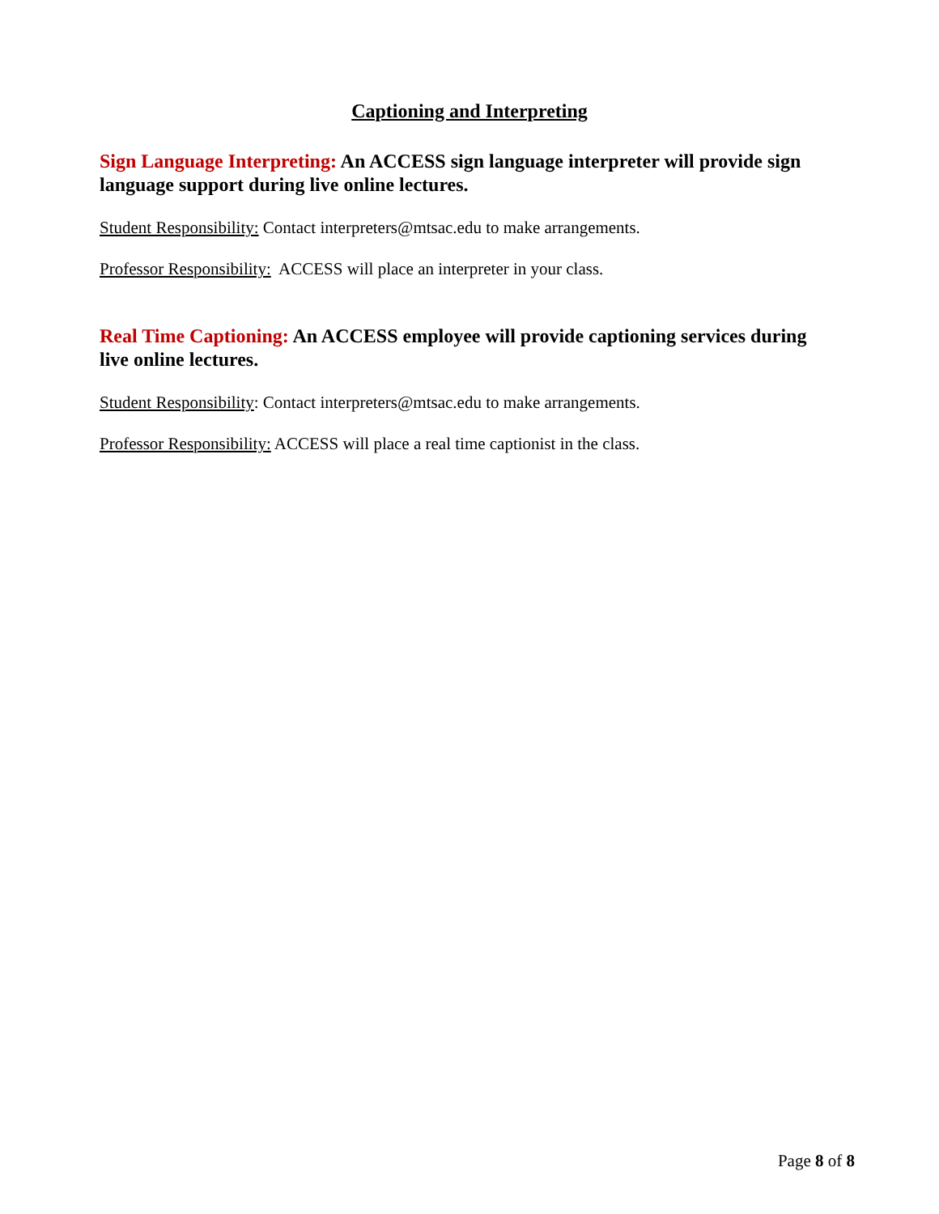Captioning and Interpreting
Sign Language Interpreting: An ACCESS sign language interpreter will provide sign language support during live online lectures.
Student Responsibility: Contact interpreters@mtsac.edu to make arrangements.
Professor Responsibility: ACCESS will place an interpreter in your class.
Real Time Captioning: An ACCESS employee will provide captioning services during live online lectures.
Student Responsibility: Contact interpreters@mtsac.edu to make arrangements.
Professor Responsibility: ACCESS will place a real time captionist in the class.
Page 8 of 8